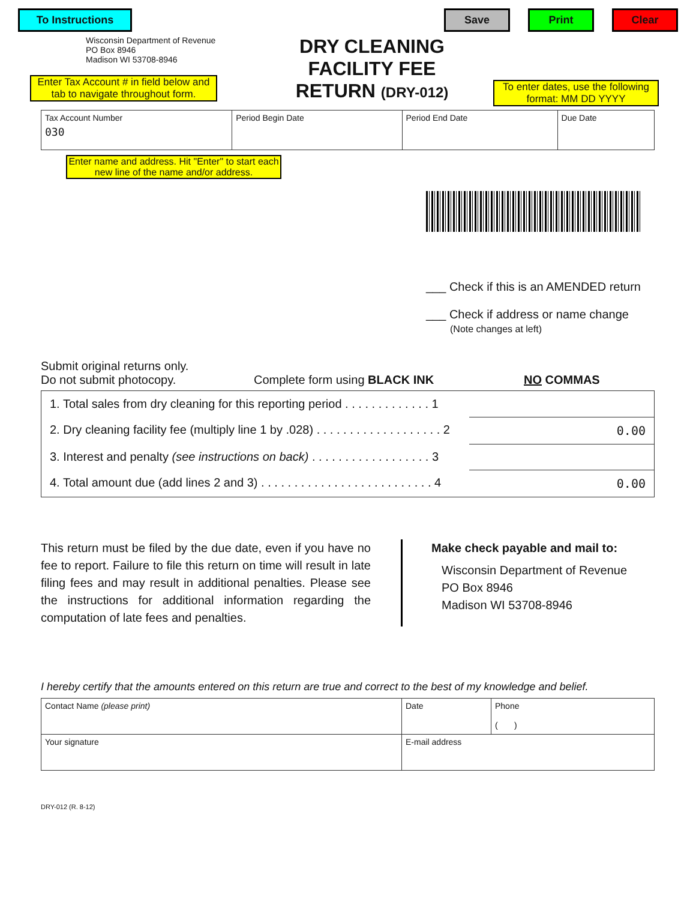To Instructions Save Print Clear
Wisconsin Department of Revenue
PO Box 8946
Madison WI 53708-8946
Enter Tax Account # in field below and tab to navigate throughout form.
DRY CLEANING
FACILITY FEE
RETURN (DRY-012)
To enter dates, use the following format: MM DD YYYY
| Tax Account Number 030 | Period Begin Date | Period End Date | Due Date |
Enter name and address. Hit "Enter" to start each new line of the name and/or address.
___ Check if this is an AMENDED return
___ Check if address or name change
(Note changes at left)
Submit original returns only.
Do not submit photocopy.
Complete form using BLACK INK
NO COMMAS
| 1. Total sales from dry cleaning for this reporting period . . . . . . . . . . . . . 1 | |
| 2. Dry cleaning facility fee (multiply line 1 by .028) . . . . . . . . . . . . . . . . . . . 2 | 0.00 |
| 3. Interest and penalty (see instructions on back) . . . . . . . . . . . . . . . . . . 3 | |
| 4. Total amount due (add lines 2 and 3) . . . . . . . . . . . . . . . . . . . . . . . . . . 4 | 0.00 |
This return must be filed by the due date, even if you have no fee to report. Failure to file this return on time will result in late filing fees and may result in additional penalties. Please see the instructions for additional information regarding the computation of late fees and penalties.
Make check payable and mail to:
Wisconsin Department of Revenue
PO Box 8946
Madison WI 53708-8946
I hereby certify that the amounts entered on this return are true and correct to the best of my knowledge and belief.
| Contact Name (please print) | Date | Phone ( ) |
| Your signature | E-mail address | |
DRY-012 (R. 8-12)